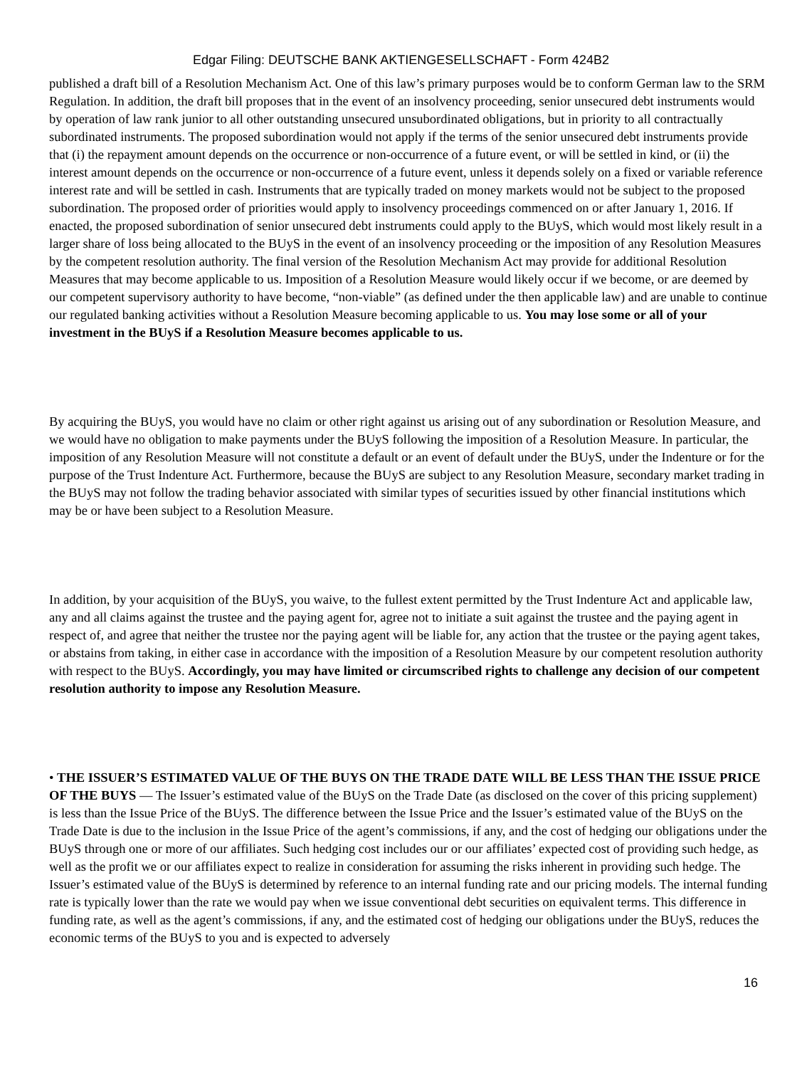Edgar Filing: DEUTSCHE BANK AKTIENGESELLSCHAFT - Form 424B2
published a draft bill of a Resolution Mechanism Act. One of this law’s primary purposes would be to conform German law to the SRM Regulation. In addition, the draft bill proposes that in the event of an insolvency proceeding, senior unsecured debt instruments would by operation of law rank junior to all other outstanding unsecured unsubordinated obligations, but in priority to all contractually subordinated instruments. The proposed subordination would not apply if the terms of the senior unsecured debt instruments provide that (i) the repayment amount depends on the occurrence or non-occurrence of a future event, or will be settled in kind, or (ii) the interest amount depends on the occurrence or non-occurrence of a future event, unless it depends solely on a fixed or variable reference interest rate and will be settled in cash. Instruments that are typically traded on money markets would not be subject to the proposed subordination. The proposed order of priorities would apply to insolvency proceedings commenced on or after January 1, 2016. If enacted, the proposed subordination of senior unsecured debt instruments could apply to the BUyS, which would most likely result in a larger share of loss being allocated to the BUyS in the event of an insolvency proceeding or the imposition of any Resolution Measures by the competent resolution authority. The final version of the Resolution Mechanism Act may provide for additional Resolution Measures that may become applicable to us. Imposition of a Resolution Measure would likely occur if we become, or are deemed by our competent supervisory authority to have become, “non-viable” (as defined under the then applicable law) and are unable to continue our regulated banking activities without a Resolution Measure becoming applicable to us. You may lose some or all of your investment in the BUyS if a Resolution Measure becomes applicable to us.
By acquiring the BUyS, you would have no claim or other right against us arising out of any subordination or Resolution Measure, and we would have no obligation to make payments under the BUyS following the imposition of a Resolution Measure. In particular, the imposition of any Resolution Measure will not constitute a default or an event of default under the BUyS, under the Indenture or for the purpose of the Trust Indenture Act. Furthermore, because the BUyS are subject to any Resolution Measure, secondary market trading in the BUyS may not follow the trading behavior associated with similar types of securities issued by other financial institutions which may be or have been subject to a Resolution Measure.
In addition, by your acquisition of the BUyS, you waive, to the fullest extent permitted by the Trust Indenture Act and applicable law, any and all claims against the trustee and the paying agent for, agree not to initiate a suit against the trustee and the paying agent in respect of, and agree that neither the trustee nor the paying agent will be liable for, any action that the trustee or the paying agent takes, or abstains from taking, in either case in accordance with the imposition of a Resolution Measure by our competent resolution authority with respect to the BUyS. Accordingly, you may have limited or circumscribed rights to challenge any decision of our competent resolution authority to impose any Resolution Measure.
• THE ISSUER’S ESTIMATED VALUE OF THE BUYS ON THE TRADE DATE WILL BE LESS THAN THE ISSUE PRICE OF THE BUYS — The Issuer’s estimated value of the BUyS on the Trade Date (as disclosed on the cover of this pricing supplement) is less than the Issue Price of the BUyS. The difference between the Issue Price and the Issuer’s estimated value of the BUyS on the Trade Date is due to the inclusion in the Issue Price of the agent’s commissions, if any, and the cost of hedging our obligations under the BUyS through one or more of our affiliates. Such hedging cost includes our or our affiliates’ expected cost of providing such hedge, as well as the profit we or our affiliates expect to realize in consideration for assuming the risks inherent in providing such hedge. The Issuer’s estimated value of the BUyS is determined by reference to an internal funding rate and our pricing models. The internal funding rate is typically lower than the rate we would pay when we issue conventional debt securities on equivalent terms. This difference in funding rate, as well as the agent’s commissions, if any, and the estimated cost of hedging our obligations under the BUyS, reduces the economic terms of the BUyS to you and is expected to adversely
16